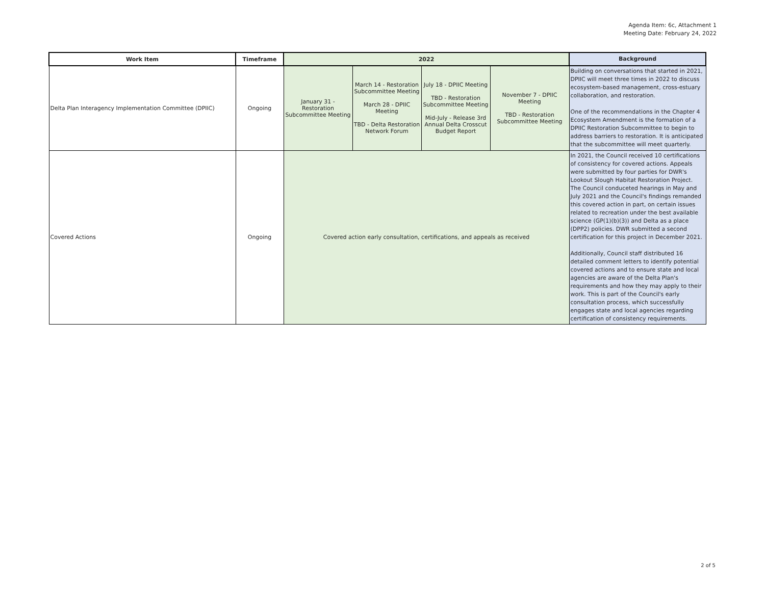Agenda Item: 6c, Attachment 1
Meeting Date: February 24, 2022
| Work Item | Timeframe | 2022 | | | | Background |
| --- | --- | --- | --- | --- | --- | --- |
| Delta Plan Interagency Implementation Committee (DPIIC) | Ongoing | January 31 - Restoration Subcommittee Meeting | March 14 - Restoration Subcommittee Meeting March 28 - DPIIC Meeting TBD - Delta Restoration Network Forum | July 18 - DPIIC Meeting TBD - Restoration Subcommittee Meeting Mid-July - Release 3rd Annual Delta Crosscut Budget Report | November 7 - DPIIC Meeting TBD - Restoration Subcommittee Meeting | Building on conversations that started in 2021, DPIIC will meet three times in 2022 to discuss ecosystem-based management, cross-estuary collaboration, and restoration. One of the recommendations in the Chapter 4 Ecosystem Amendment is the formation of a DPIIC Restoration Subcommittee to begin to address barriers to restoration. It is anticipated that the subcommittee will meet quarterly. |
| Covered Actions | Ongoing | Covered action early consultation, certifications, and appeals as received | | | | In 2021, the Council received 10 certifications of consistency for covered actions. Appeals were submitted by four parties for DWR's Lookout Slough Habitat Restoration Project. The Council conduceted hearings in May and July 2021 and the Council's findings remanded this covered action in part, on certain issues related to recreation under the best available science (GP(1)(b)(3)) and Delta as a place (DPP2) policies. DWR submitted a second certification for this project in December 2021. Additionally, Council staff distributed 16 detailed comment letters to identify potential covered actions and to ensure state and local agencies are aware of the Delta Plan's requirements and how they may apply to their work. This is part of the Council's early consultation process, which successfully engages state and local agencies regarding certification of consistency requirements. |
2 of 5